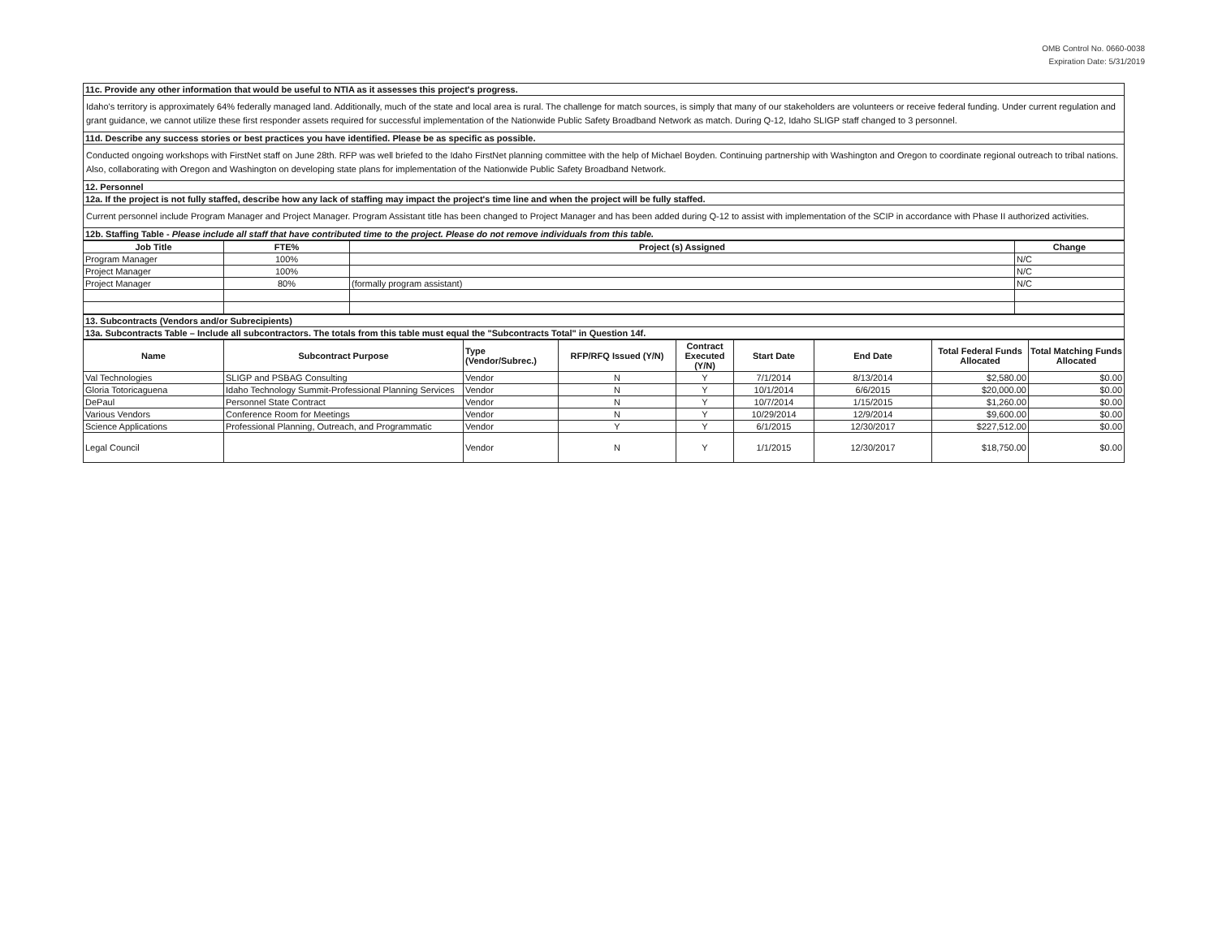OMB Control No. 0660-0038
Expiration Date: 5/31/2019
| 11c. Provide any other information that would be useful to NTIA as it assesses this project's progress. |
| Idaho's territory is approximately 64% federally managed land. Additionally, much of the state and local area is rural. The challenge for match sources, is simply that many of our stakeholders are volunteers or receive federal funding. Under current regulation and grant guidance, we cannot utilize these first responder assets required for successful implementation of the Nationwide Public Safety Broadband Network as match. During Q-12, Idaho SLIGP staff changed to 3 personnel. |
| 11d. Describe any success stories or best practices you have identified. Please be as specific as possible. |
| Conducted ongoing workshops with FirstNet staff on June 28th. RFP was well briefed to the Idaho FirstNet planning committee with the help of Michael Boyden. Continuing partnership with Washington and Oregon to coordinate regional outreach to tribal nations. Also, collaborating with Oregon and Washington on developing state plans for implementation of the Nationwide Public Safety Broadband Network. |
| 12. Personnel |
| 12a. If the project is not fully staffed, describe how any lack of staffing may impact the project's time line and when the project will be fully staffed. |
| Current personnel include Program Manager and Project Manager. Program Assistant title has been changed to Project Manager and has been added during Q-12 to assist with implementation of the SCIP in accordance with Phase II authorized activities. |
| 12b. Staffing Table - Please include all staff that have contributed time to the project. Please do not remove individuals from this table. |
| Job Title | FTE% | Project (s) Assigned | Change |
| --- | --- | --- | --- |
| Program Manager | 100% | | N/C |
| Project Manager | 100% | | N/C |
| Project Manager | 80% | (formally program assistant) | N/C |
| 13. Subcontracts (Vendors and/or Subrecipients) |
| 13a. Subcontracts Table – Include all subcontractors. The totals from this table must equal the "Subcontracts Total" in Question 14f. |
| Name | Subcontract Purpose | Type (Vendor/Subrec.) | RFP/RFQ Issued (Y/N) | Contract Executed (Y/N) | Start Date | End Date | Total Federal Funds Allocated | Total Matching Funds Allocated |
| --- | --- | --- | --- | --- | --- | --- | --- | --- |
| Val Technologies | SLIGP and PSBAG Consulting | Vendor | N | Y | 7/1/2014 | 8/13/2014 | $2,580.00 | $0.00 |
| Gloria Totoricaguena | Idaho Technology Summit-Professional Planning Services | Vendor | N | Y | 10/1/2014 | 6/6/2015 | $20,000.00 | $0.00 |
| DePaul | Personnel State Contract | Vendor | N | Y | 10/7/2014 | 1/15/2015 | $1,260.00 | $0.00 |
| Various Vendors | Conference Room for Meetings | Vendor | N | Y | 10/29/2014 | 12/9/2014 | $9,600.00 | $0.00 |
| Science Applications | Professional Planning, Outreach, and Programmatic | Vendor | Y | Y | 6/1/2015 | 12/30/2017 | $227,512.00 | $0.00 |
| Legal Council | | Vendor | N | Y | 1/1/2015 | 12/30/2017 | $18,750.00 | $0.00 |